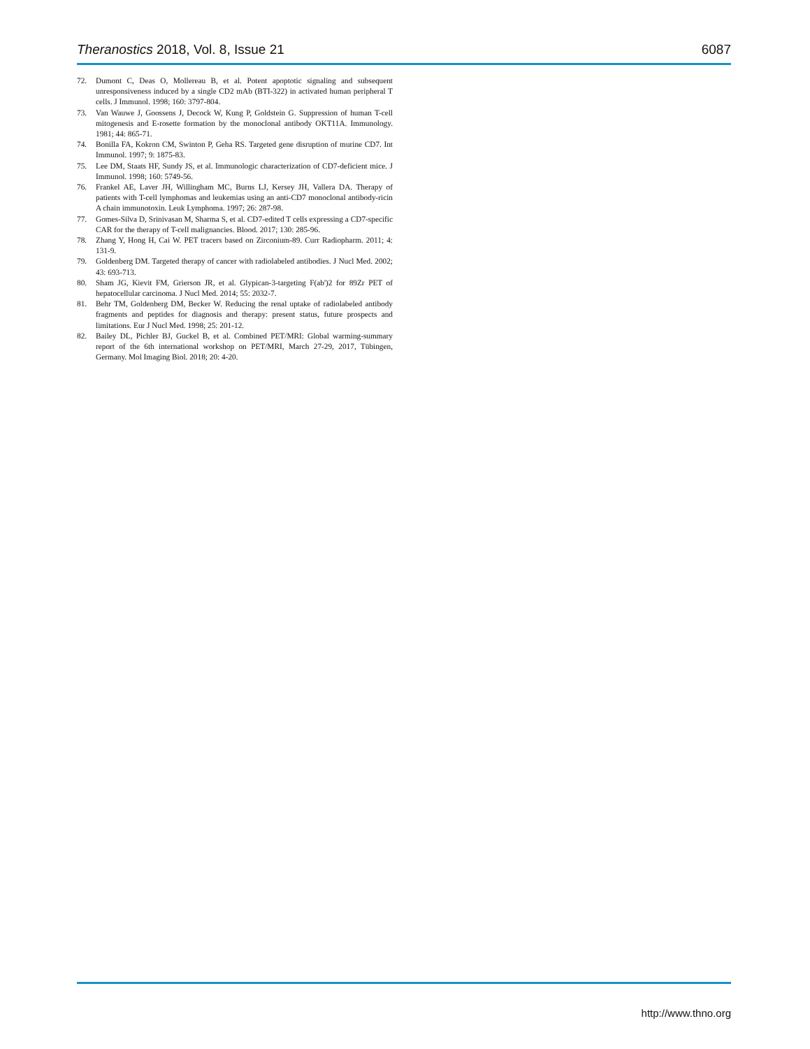Theranostics 2018, Vol. 8, Issue 21 6087
72. Dumont C, Deas O, Mollereau B, et al. Potent apoptotic signaling and subsequent unresponsiveness induced by a single CD2 mAb (BTI-322) in activated human peripheral T cells. J Immunol. 1998; 160: 3797-804.
73. Van Wauwe J, Goossens J, Decock W, Kung P, Goldstein G. Suppression of human T-cell mitogenesis and E-rosette formation by the monoclonal antibody OKT11A. Immunology. 1981; 44: 865-71.
74. Bonilla FA, Kokron CM, Swinton P, Geha RS. Targeted gene disruption of murine CD7. Int Immunol. 1997; 9: 1875-83.
75. Lee DM, Staats HF, Sundy JS, et al. Immunologic characterization of CD7-deficient mice. J Immunol. 1998; 160: 5749-56.
76. Frankel AE, Laver JH, Willingham MC, Burns LJ, Kersey JH, Vallera DA. Therapy of patients with T-cell lymphomas and leukemias using an anti-CD7 monoclonal antibody-ricin A chain immunotoxin. Leuk Lymphoma. 1997; 26: 287-98.
77. Gomes-Silva D, Srinivasan M, Sharma S, et al. CD7-edited T cells expressing a CD7-specific CAR for the therapy of T-cell malignancies. Blood. 2017; 130: 285-96.
78. Zhang Y, Hong H, Cai W. PET tracers based on Zirconium-89. Curr Radiopharm. 2011; 4: 131-9.
79. Goldenberg DM. Targeted therapy of cancer with radiolabeled antibodies. J Nucl Med. 2002; 43: 693-713.
80. Sham JG, Kievit FM, Grierson JR, et al. Glypican-3-targeting F(ab')2 for 89Zr PET of hepatocellular carcinoma. J Nucl Med. 2014; 55: 2032-7.
81. Behr TM, Goldenberg DM, Becker W. Reducing the renal uptake of radiolabeled antibody fragments and peptides for diagnosis and therapy: present status, future prospects and limitations. Eur J Nucl Med. 1998; 25: 201-12.
82. Bailey DL, Pichler BJ, Guckel B, et al. Combined PET/MRI: Global warming-summary report of the 6th international workshop on PET/MRI, March 27-29, 2017, Tübingen, Germany. Mol Imaging Biol. 2018; 20: 4-20.
http://www.thno.org